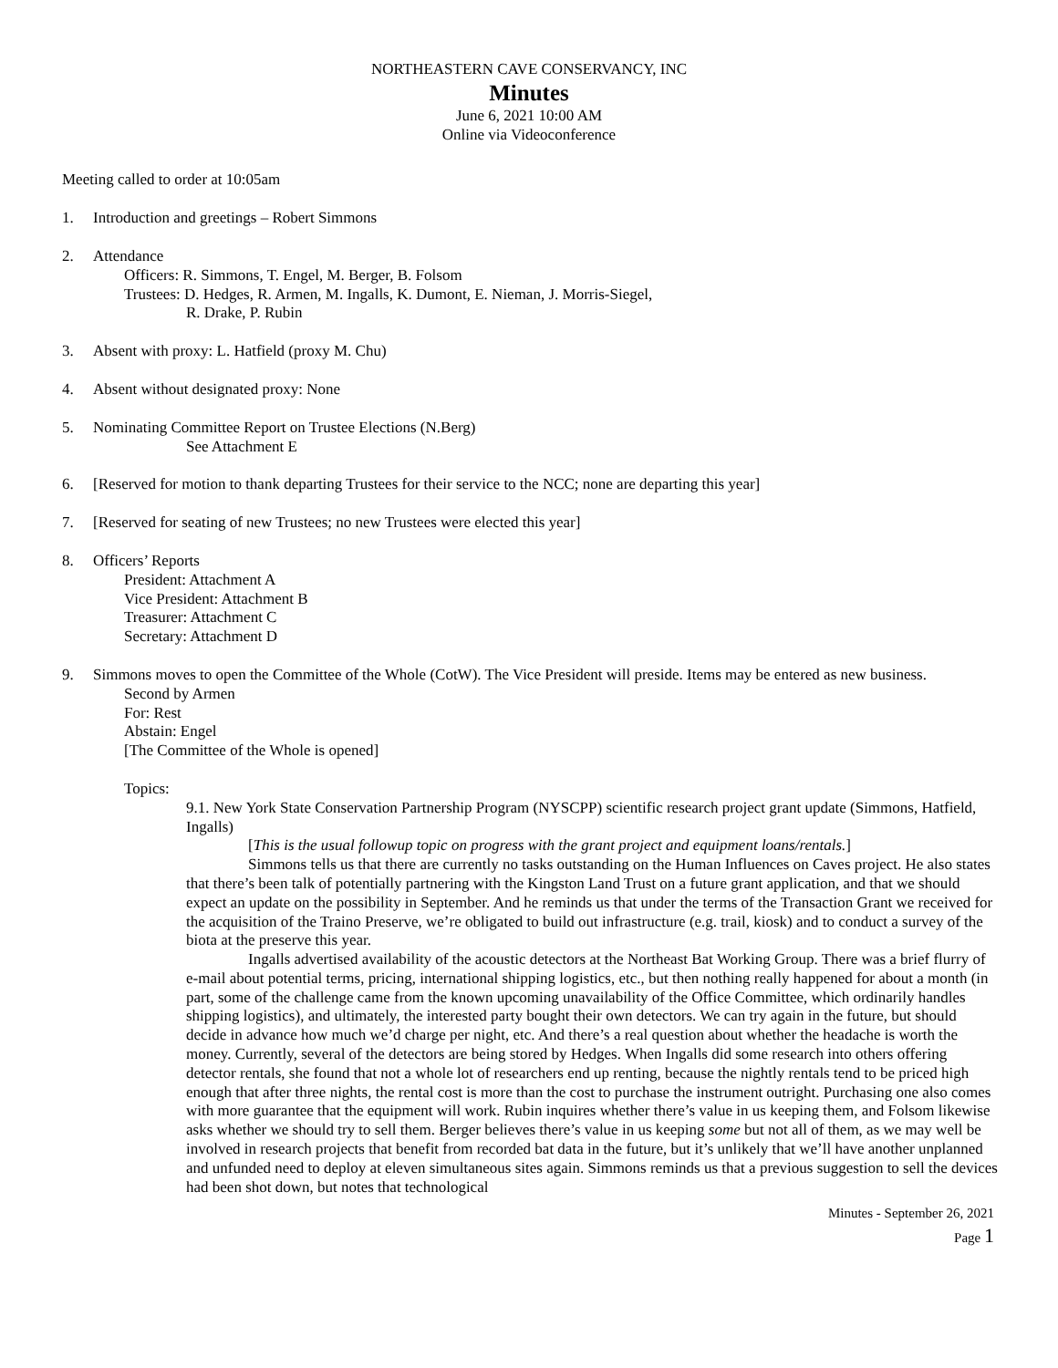NORTHEASTERN CAVE CONSERVANCY, INC
Minutes
June 6, 2021 10:00 AM
Online via Videoconference
Meeting called to order at 10:05am
1. Introduction and greetings – Robert Simmons
2. Attendance
Officers: R. Simmons, T. Engel, M. Berger, B. Folsom
Trustees: D. Hedges, R. Armen, M. Ingalls, K. Dumont, E. Nieman, J. Morris-Siegel,
R. Drake, P. Rubin
3. Absent with proxy: L. Hatfield (proxy M. Chu)
4. Absent without designated proxy: None
5. Nominating Committee Report on Trustee Elections (N.Berg)
See Attachment E
6. [Reserved for motion to thank departing Trustees for their service to the NCC; none are departing this year]
7. [Reserved for seating of new Trustees; no new Trustees were elected this year]
8. Officers’ Reports
President: Attachment A
Vice President: Attachment B
Treasurer: Attachment C
Secretary: Attachment D
9. Simmons moves to open the Committee of the Whole (CotW). The Vice President will preside. Items may be entered as new business.
Second by Armen
For: Rest
Abstain: Engel
[The Committee of the Whole is opened]
Topics:
9.1. New York State Conservation Partnership Program (NYSCPP) scientific research project grant update (Simmons, Hatfield, Ingalls)
[This is the usual followup topic on progress with the grant project and equipment loans/rentals.]
Simmons tells us that there are currently no tasks outstanding on the Human Influences on Caves project. He also states that there’s been talk of potentially partnering with the Kingston Land Trust on a future grant application, and that we should expect an update on the possibility in September. And he reminds us that under the terms of the Transaction Grant we received for the acquisition of the Traino Preserve, we’re obligated to build out infrastructure (e.g. trail, kiosk) and to conduct a survey of the biota at the preserve this year.
Ingalls advertised availability of the acoustic detectors at the Northeast Bat Working Group. There was a brief flurry of e-mail about potential terms, pricing, international shipping logistics, etc., but then nothing really happened for about a month (in part, some of the challenge came from the known upcoming unavailability of the Office Committee, which ordinarily handles shipping logistics), and ultimately, the interested party bought their own detectors. We can try again in the future, but should decide in advance how much we’d charge per night, etc. And there’s a real question about whether the headache is worth the money. Currently, several of the detectors are being stored by Hedges. When Ingalls did some research into others offering detector rentals, she found that not a whole lot of researchers end up renting, because the nightly rentals tend to be priced high enough that after three nights, the rental cost is more than the cost to purchase the instrument outright. Purchasing one also comes with more guarantee that the equipment will work. Rubin inquires whether there’s value in us keeping them, and Folsom likewise asks whether we should try to sell them. Berger believes there’s value in us keeping some but not all of them, as we may well be involved in research projects that benefit from recorded bat data in the future, but it’s unlikely that we’ll have another unplanned and unfunded need to deploy at eleven simultaneous sites again. Simmons reminds us that a previous suggestion to sell the devices had been shot down, but notes that technological
Minutes - September 26, 2021
Page 1